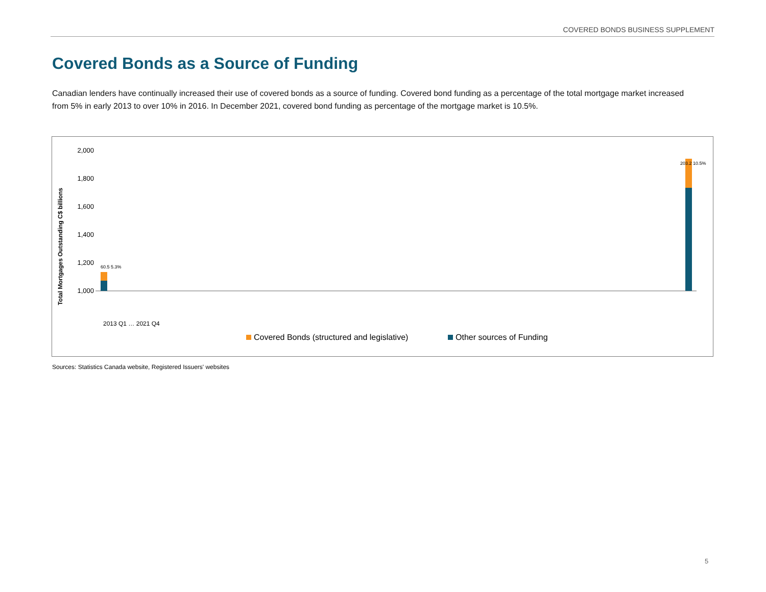COVERED BONDS BUSINESS SUPPLEMENT
Covered Bonds as a Source of Funding
Canadian lenders have continually increased their use of covered bonds as a source of funding. Covered bond funding as a percentage of the total mortgage market increased from 5% in early 2013 to over 10% in 2016. In December 2021, covered bond funding as percentage of the mortgage market is 10.5%.
Total Mortgages Outstanding C$ billions
2,000
1,800
1,600
1,400
1,200
1,000
60.5 5.3%
203.2 10.5%
2013 Q1 … 2021 Q4
Covered Bonds (structured and legislative)
Other sources of Funding
Sources: Statistics Canada website, Registered Issuers' websites
5